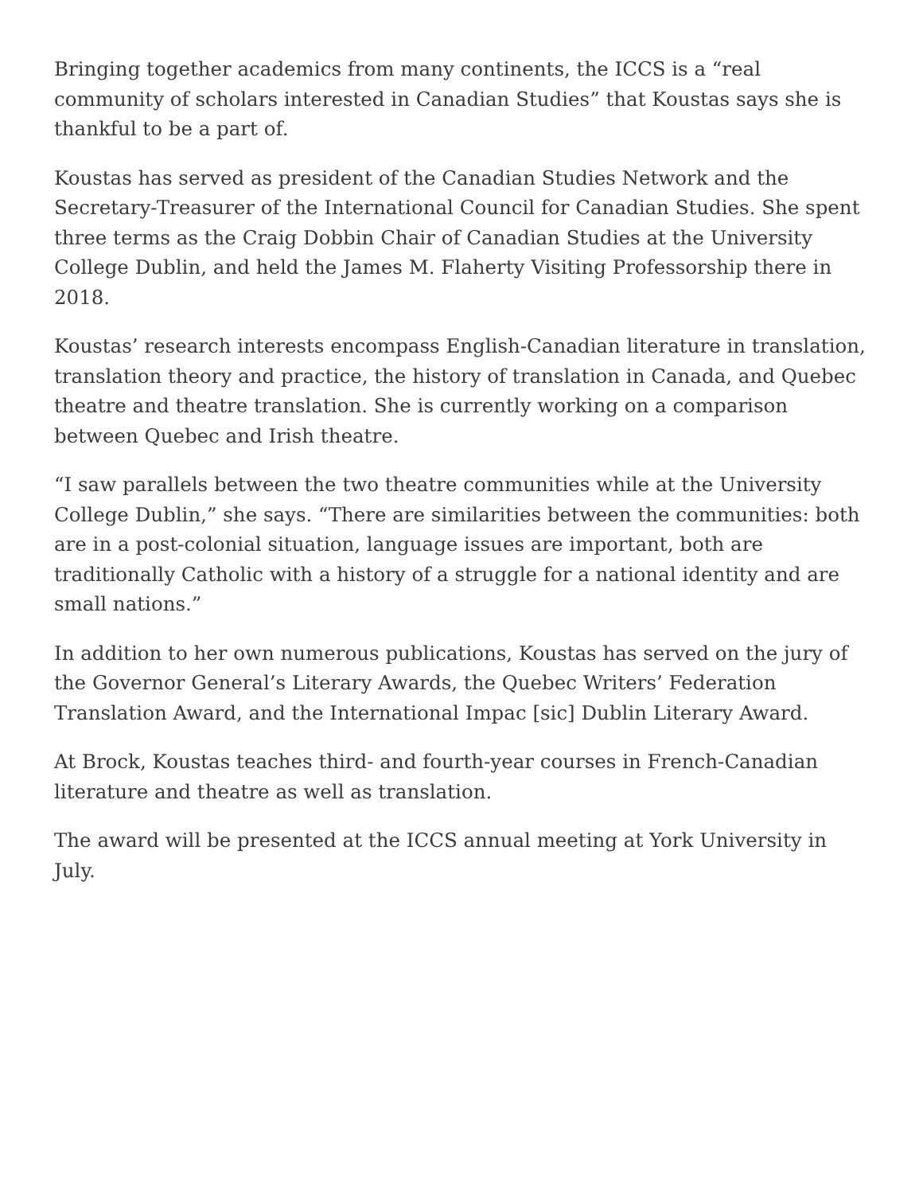Bringing together academics from many continents, the ICCS is a “real community of scholars interested in Canadian Studies” that Koustas says she is thankful to be a part of.
Koustas has served as president of the Canadian Studies Network and the Secretary-Treasurer of the International Council for Canadian Studies. She spent three terms as the Craig Dobbin Chair of Canadian Studies at the University College Dublin, and held the James M. Flaherty Visiting Professorship there in 2018.
Koustas’ research interests encompass English-Canadian literature in translation, translation theory and practice, the history of translation in Canada, and Quebec theatre and theatre translation. She is currently working on a comparison between Quebec and Irish theatre.
“I saw parallels between the two theatre communities while at the University College Dublin,” she says. “There are similarities between the communities: both are in a post-colonial situation, language issues are important, both are traditionally Catholic with a history of a struggle for a national identity and are small nations.”
In addition to her own numerous publications, Koustas has served on the jury of the Governor General’s Literary Awards, the Quebec Writers’ Federation Translation Award, and the International Impac [sic] Dublin Literary Award.
At Brock, Koustas teaches third- and fourth-year courses in French-Canadian literature and theatre as well as translation.
The award will be presented at the ICCS annual meeting at York University in July.